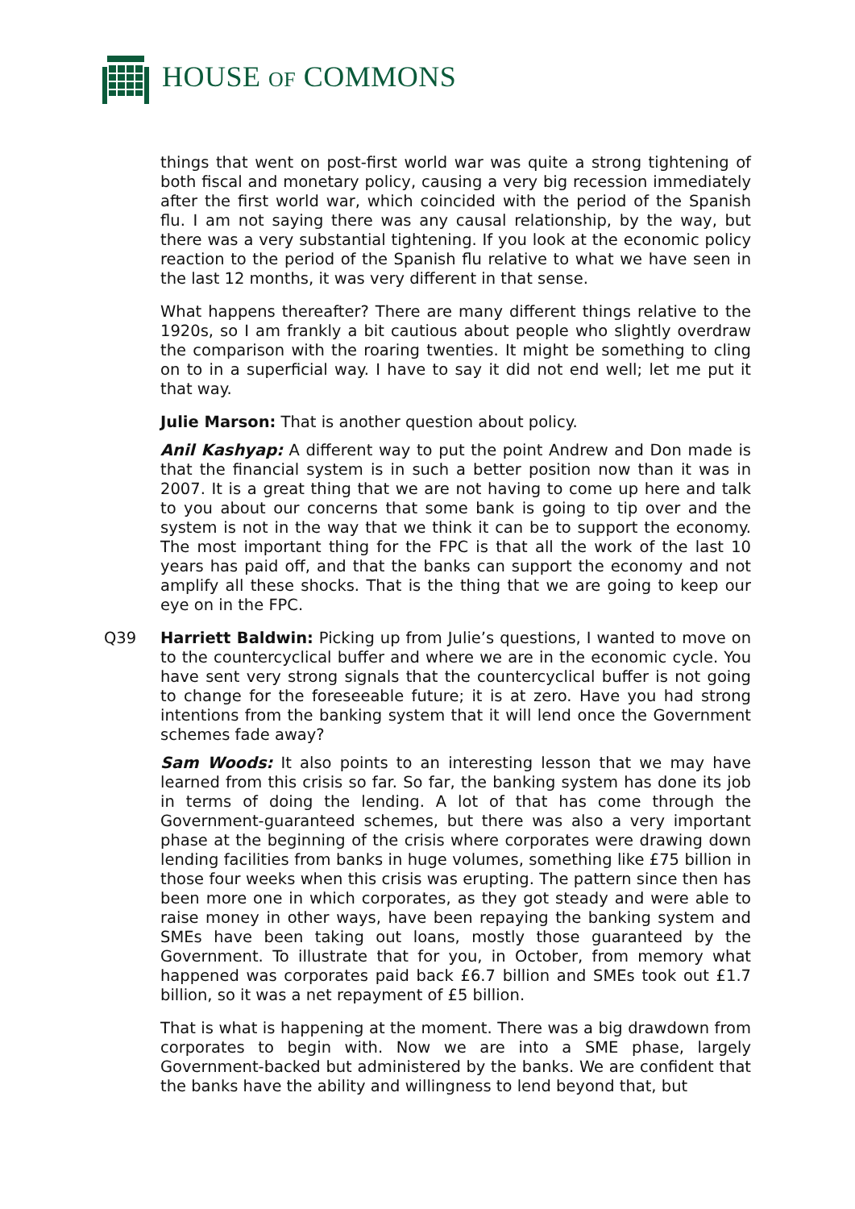HOUSE OF COMMONS
things that went on post-first world war was quite a strong tightening of both fiscal and monetary policy, causing a very big recession immediately after the first world war, which coincided with the period of the Spanish flu. I am not saying there was any causal relationship, by the way, but there was a very substantial tightening. If you look at the economic policy reaction to the period of the Spanish flu relative to what we have seen in the last 12 months, it was very different in that sense.
What happens thereafter? There are many different things relative to the 1920s, so I am frankly a bit cautious about people who slightly overdraw the comparison with the roaring twenties. It might be something to cling on to in a superficial way. I have to say it did not end well; let me put it that way.
Julie Marson: That is another question about policy.
Anil Kashyap: A different way to put the point Andrew and Don made is that the financial system is in such a better position now than it was in 2007. It is a great thing that we are not having to come up here and talk to you about our concerns that some bank is going to tip over and the system is not in the way that we think it can be to support the economy. The most important thing for the FPC is that all the work of the last 10 years has paid off, and that the banks can support the economy and not amplify all these shocks. That is the thing that we are going to keep our eye on in the FPC.
Q39 Harriett Baldwin: Picking up from Julie’s questions, I wanted to move on to the countercyclical buffer and where we are in the economic cycle. You have sent very strong signals that the countercyclical buffer is not going to change for the foreseeable future; it is at zero. Have you had strong intentions from the banking system that it will lend once the Government schemes fade away?
Sam Woods: It also points to an interesting lesson that we may have learned from this crisis so far. So far, the banking system has done its job in terms of doing the lending. A lot of that has come through the Government-guaranteed schemes, but there was also a very important phase at the beginning of the crisis where corporates were drawing down lending facilities from banks in huge volumes, something like £75 billion in those four weeks when this crisis was erupting. The pattern since then has been more one in which corporates, as they got steady and were able to raise money in other ways, have been repaying the banking system and SMEs have been taking out loans, mostly those guaranteed by the Government. To illustrate that for you, in October, from memory what happened was corporates paid back £6.7 billion and SMEs took out £1.7 billion, so it was a net repayment of £5 billion.
That is what is happening at the moment. There was a big drawdown from corporates to begin with. Now we are into a SME phase, largely Government-backed but administered by the banks. We are confident that the banks have the ability and willingness to lend beyond that, but